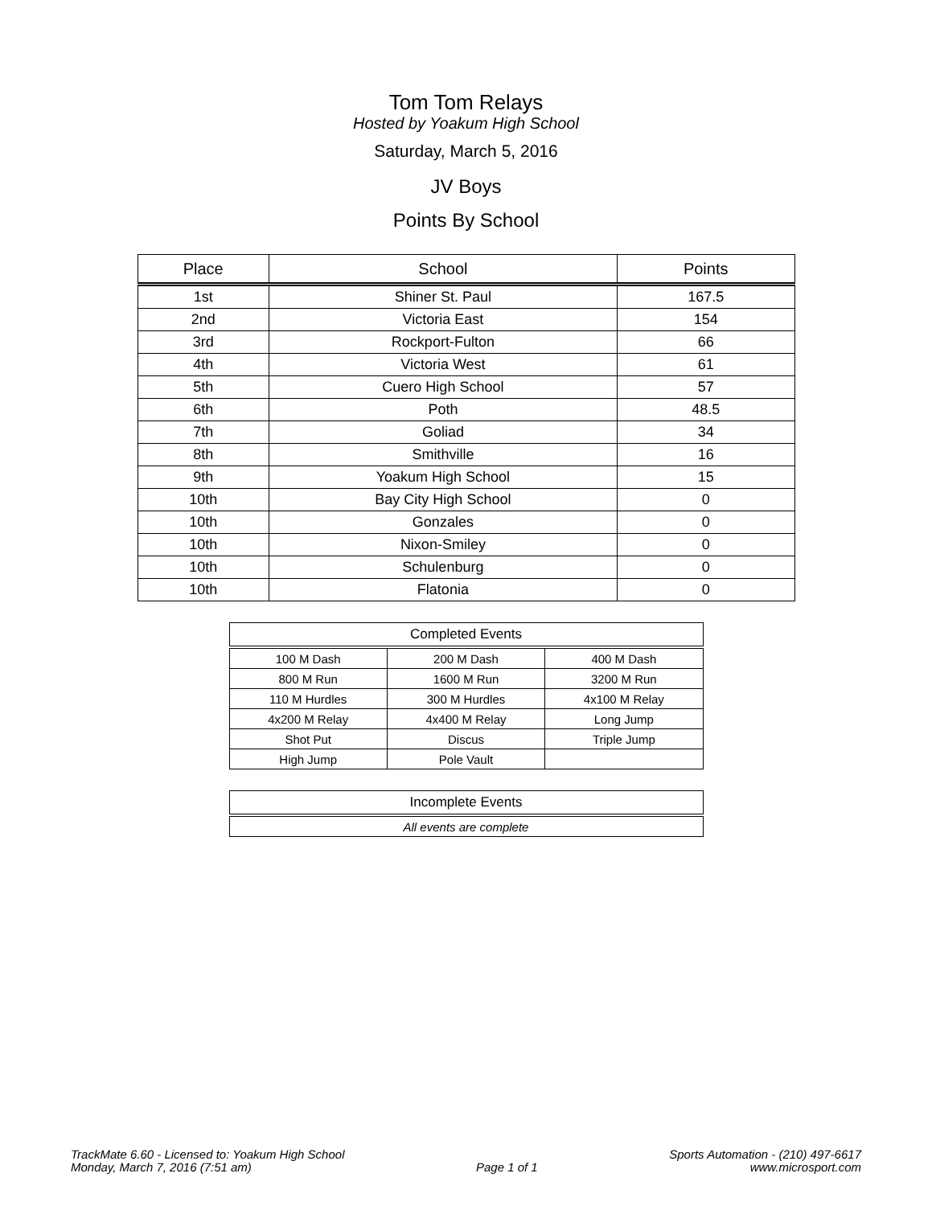Tom Tom Relays
Hosted by Yoakum High School
Saturday, March 5, 2016
JV Boys
Points By School
| Place | School | Points |
| --- | --- | --- |
| 1st | Shiner St. Paul | 167.5 |
| 2nd | Victoria East | 154 |
| 3rd | Rockport-Fulton | 66 |
| 4th | Victoria West | 61 |
| 5th | Cuero High School | 57 |
| 6th | Poth | 48.5 |
| 7th | Goliad | 34 |
| 8th | Smithville | 16 |
| 9th | Yoakum High School | 15 |
| 10th | Bay City High School | 0 |
| 10th | Gonzales | 0 |
| 10th | Nixon-Smiley | 0 |
| 10th | Schulenburg | 0 |
| 10th | Flatonia | 0 |
| Completed Events | | |
| --- | --- | --- |
| 100 M Dash | 200 M Dash | 400 M Dash |
| 800 M Run | 1600 M Run | 3200 M Run |
| 110 M Hurdles | 300 M Hurdles | 4x100 M Relay |
| 4x200 M Relay | 4x400 M Relay | Long Jump |
| Shot Put | Discus | Triple Jump |
| High Jump | Pole Vault | |
| Incomplete Events |
| --- |
| All events are complete |
TrackMate 6.60 - Licensed to: Yoakum High School
Monday, March 7, 2016 (7:51 am)
Page 1 of 1 Sports Automation - (210) 497-6617
www.microsport.com